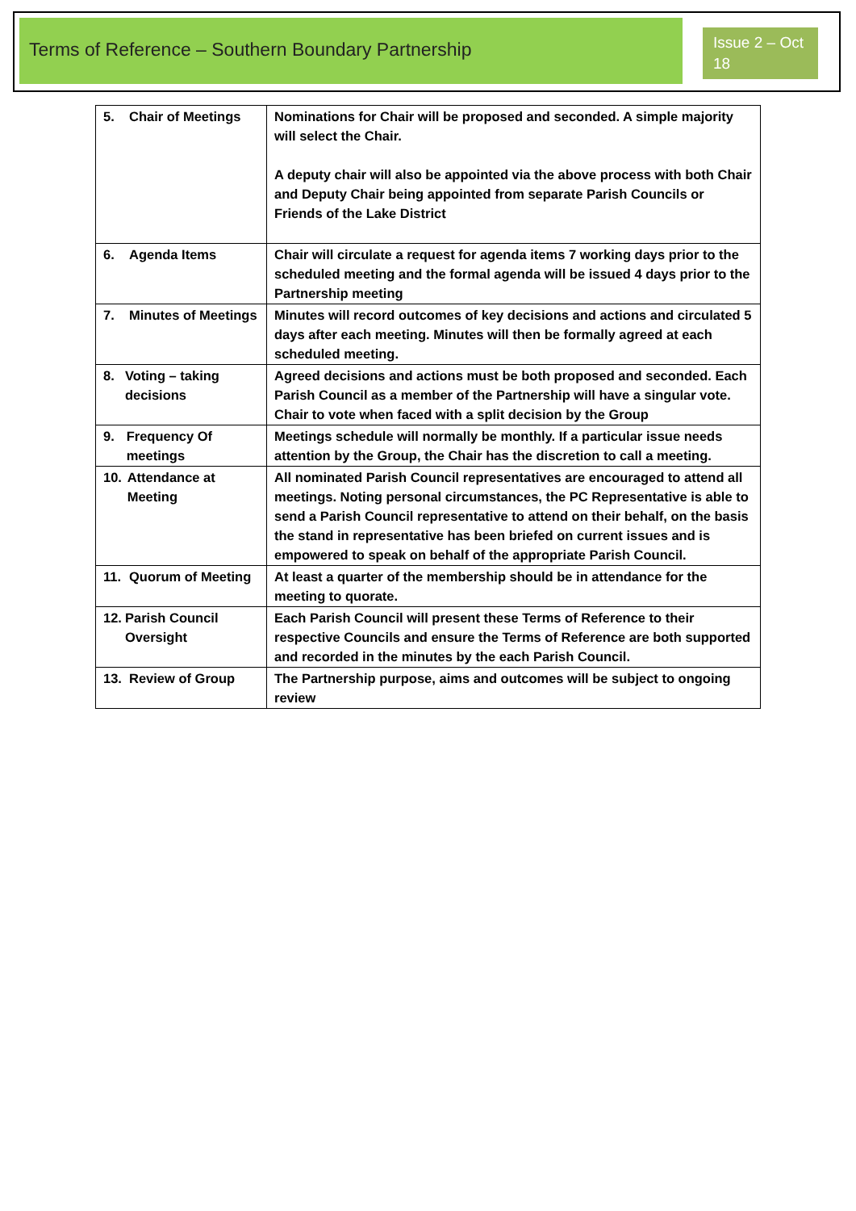Terms of Reference – Southern Boundary Partnership
Issue 2 – Oct 18
| 5. Chair of Meetings | Nominations for Chair will be proposed and seconded. A simple majority will select the Chair. A deputy chair will also be appointed via the above process with both Chair and Deputy Chair being appointed from separate Parish Councils or Friends of the Lake District |
| 6. Agenda Items | Chair will circulate a request for agenda items 7 working days prior to the scheduled meeting and the formal agenda will be issued 4 days prior to the Partnership meeting |
| 7. Minutes of Meetings | Minutes will record outcomes of key decisions and actions and circulated 5 days after each meeting. Minutes will then be formally agreed at each scheduled meeting. |
| 8. Voting – taking decisions | Agreed decisions and actions must be both proposed and seconded. Each Parish Council as a member of the Partnership will have a singular vote. Chair to vote when faced with a split decision by the Group |
| 9. Frequency Of meetings | Meetings schedule will normally be monthly. If a particular issue needs attention by the Group, the Chair has the discretion to call a meeting. |
| 10. Attendance at Meeting | All nominated Parish Council representatives are encouraged to attend all meetings. Noting personal circumstances, the PC Representative is able to send a Parish Council representative to attend on their behalf, on the basis the stand in representative has been briefed on current issues and is empowered to speak on behalf of the appropriate Parish Council. |
| 11. Quorum of Meeting | At least a quarter of the membership should be in attendance for the meeting to quorate. |
| 12. Parish Council Oversight | Each Parish Council will present these Terms of Reference to their respective Councils and ensure the Terms of Reference are both supported and recorded in the minutes by the each Parish Council. |
| 13. Review of Group | The Partnership purpose, aims and outcomes will be subject to ongoing review |